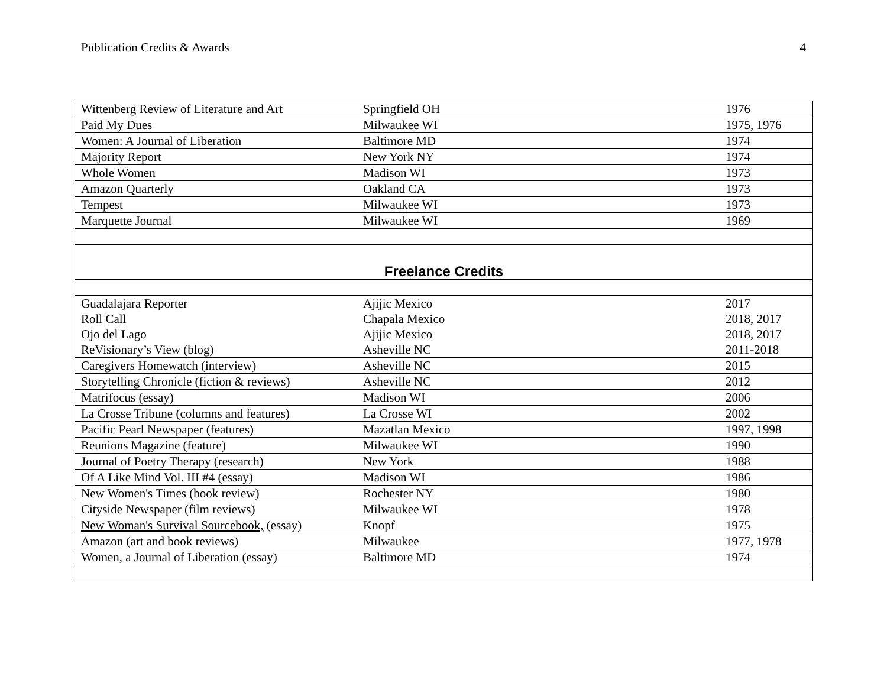Publication Credits & Awards 4
| Wittenberg Review of Literature and Art | Springfield OH | 1976 |
| Paid My Dues | Milwaukee WI | 1975, 1976 |
| Women: A Journal of Liberation | Baltimore MD | 1974 |
| Majority Report | New York NY | 1974 |
| Whole Women | Madison WI | 1973 |
| Amazon Quarterly | Oakland CA | 1973 |
| Tempest | Milwaukee WI | 1973 |
| Marquette Journal | Milwaukee WI | 1969 |
| Freelance Credits | | |
| Guadalajara Reporter | Ajijic Mexico | 2017 |
| Roll Call | Chapala Mexico | 2018, 2017 |
| Ojo del Lago | Ajijic Mexico | 2018, 2017 |
| ReVisionary’s View (blog) | Asheville NC | 2011-2018 |
| Caregivers Homewatch (interview) | Asheville NC | 2015 |
| Storytelling Chronicle (fiction & reviews) | Asheville NC | 2012 |
| Matrifocus (essay) | Madison WI | 2006 |
| La Crosse Tribune (columns and features) | La Crosse WI | 2002 |
| Pacific Pearl Newspaper (features) | Mazatlan Mexico | 1997, 1998 |
| Reunions Magazine (feature) | Milwaukee WI | 1990 |
| Journal of Poetry Therapy (research) | New York | 1988 |
| Of A Like Mind Vol. III #4 (essay) | Madison WI | 1986 |
| New Women's Times (book review) | Rochester NY | 1980 |
| Cityside Newspaper (film reviews) | Milwaukee WI | 1978 |
| New Woman's Survival Sourcebook, (essay) | Knopf | 1975 |
| Amazon (art and book reviews) | Milwaukee | 1977, 1978 |
| Women, a Journal of Liberation (essay) | Baltimore MD | 1974 |